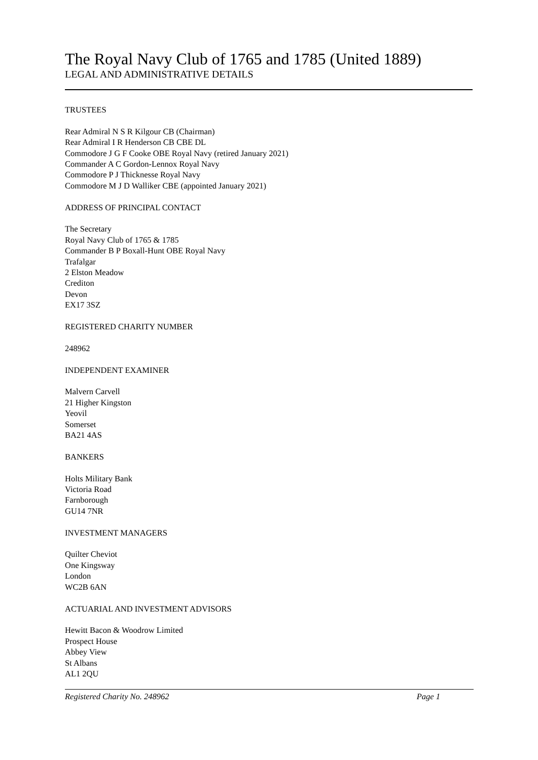The Royal Navy Club of 1765 and 1785 (United 1889)
LEGAL AND ADMINISTRATIVE DETAILS
TRUSTEES
Rear Admiral N S R Kilgour CB (Chairman)
Rear Admiral I R Henderson CB CBE DL
Commodore J G F Cooke OBE Royal Navy (retired January 2021)
Commander A C Gordon-Lennox Royal Navy
Commodore P J Thicknesse Royal Navy
Commodore M J D Walliker CBE (appointed January 2021)
ADDRESS OF PRINCIPAL CONTACT
The Secretary
Royal Navy Club of 1765 & 1785
Commander B P Boxall-Hunt OBE Royal Navy
Trafalgar
2 Elston Meadow
Crediton
Devon
EX17 3SZ
REGISTERED CHARITY NUMBER
248962
INDEPENDENT EXAMINER
Malvern Carvell
21 Higher Kingston
Yeovil
Somerset
BA21 4AS
BANKERS
Holts Military Bank
Victoria Road
Farnborough
GU14 7NR
INVESTMENT MANAGERS
Quilter Cheviot
One Kingsway
London
WC2B 6AN
ACTUARIAL AND INVESTMENT ADVISORS
Hewitt Bacon & Woodrow Limited
Prospect House
Abbey View
St Albans
AL1 2QU
Registered Charity No. 248962 Page 1